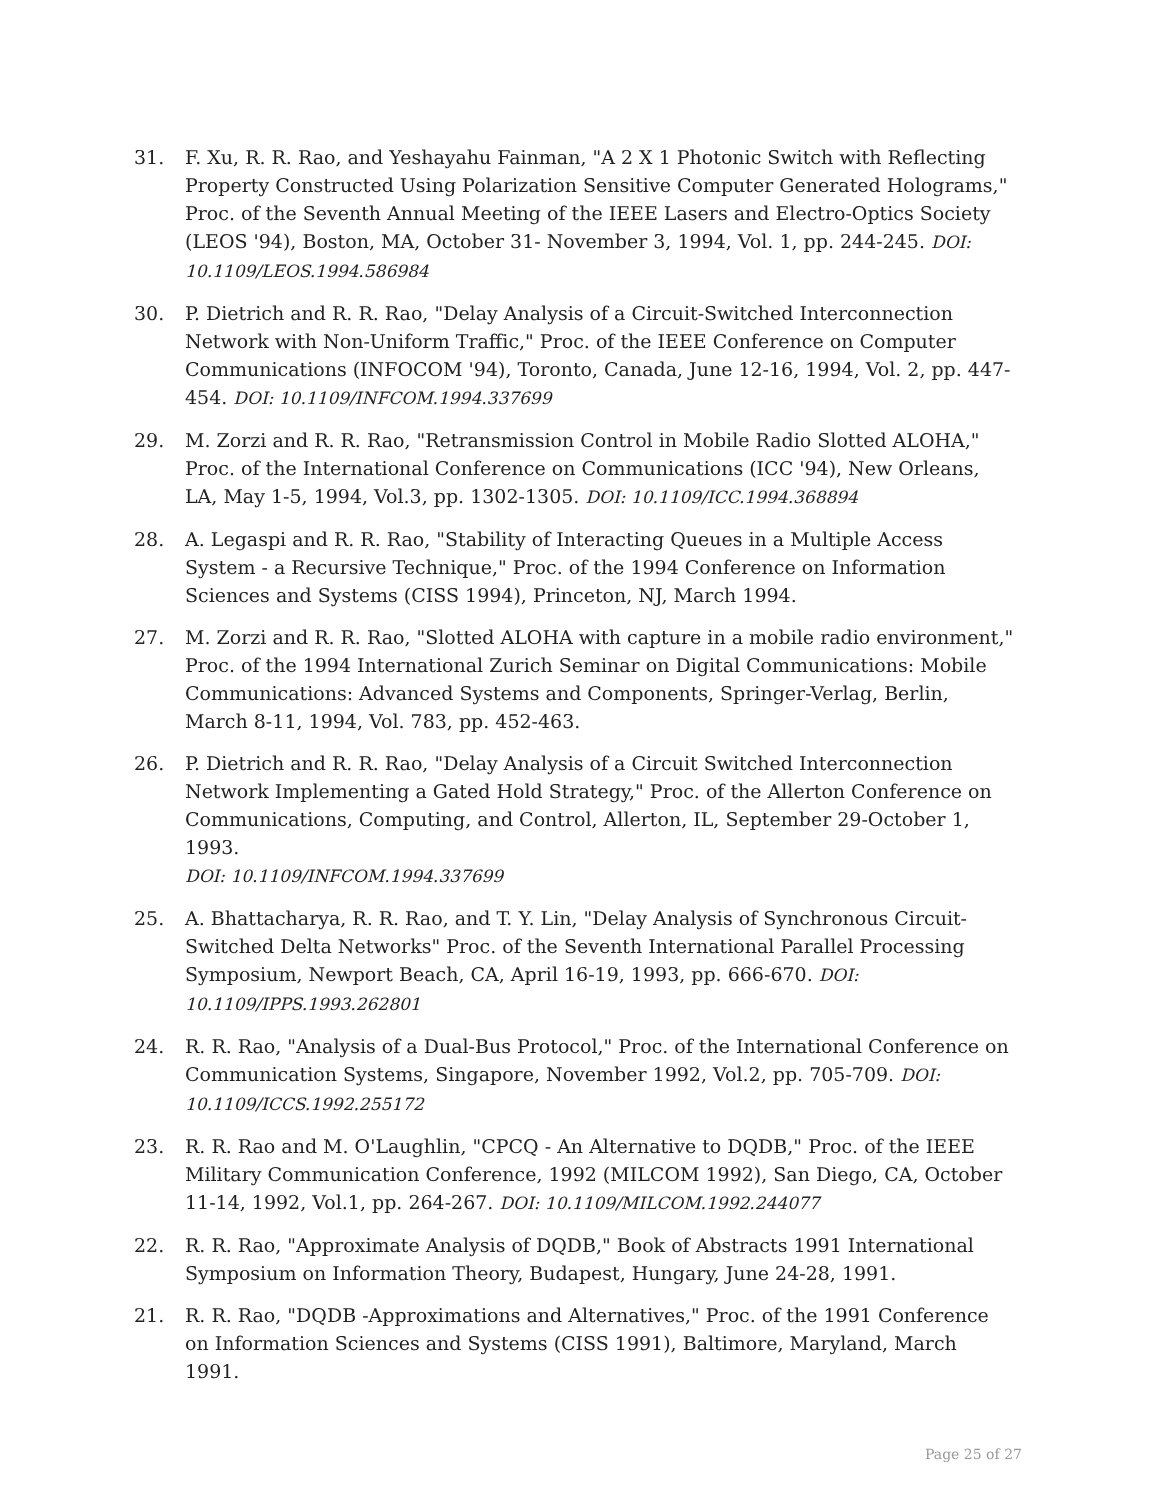31. F. Xu, R. R. Rao, and Yeshayahu Fainman, "A 2 X 1 Photonic Switch with Reflecting Property Constructed Using Polarization Sensitive Computer Generated Holograms," Proc. of the Seventh Annual Meeting of the IEEE Lasers and Electro-Optics Society (LEOS '94), Boston, MA, October 31- November 3, 1994, Vol. 1, pp. 244-245. DOI: 10.1109/LEOS.1994.586984
30. P. Dietrich and R. R. Rao, "Delay Analysis of a Circuit-Switched Interconnection Network with Non-Uniform Traffic," Proc. of the IEEE Conference on Computer Communications (INFOCOM '94), Toronto, Canada, June 12-16, 1994, Vol. 2, pp. 447-454. DOI: 10.1109/INFCOM.1994.337699
29. M. Zorzi and R. R. Rao, "Retransmission Control in Mobile Radio Slotted ALOHA," Proc. of the International Conference on Communications (ICC '94), New Orleans, LA, May 1-5, 1994, Vol.3, pp. 1302-1305. DOI: 10.1109/ICC.1994.368894
28. A. Legaspi and R. R. Rao, "Stability of Interacting Queues in a Multiple Access System - a Recursive Technique," Proc. of the 1994 Conference on Information Sciences and Systems (CISS 1994), Princeton, NJ, March 1994.
27. M. Zorzi and R. R. Rao, "Slotted ALOHA with capture in a mobile radio environment," Proc. of the 1994 International Zurich Seminar on Digital Communications: Mobile Communications: Advanced Systems and Components, Springer-Verlag, Berlin, March 8-11, 1994, Vol. 783, pp. 452-463.
26. P. Dietrich and R. R. Rao, "Delay Analysis of a Circuit Switched Interconnection Network Implementing a Gated Hold Strategy," Proc. of the Allerton Conference on Communications, Computing, and Control, Allerton, IL, September 29-October 1, 1993.
DOI: 10.1109/INFCOM.1994.337699
25. A. Bhattacharya, R. R. Rao, and T. Y. Lin, "Delay Analysis of Synchronous Circuit-Switched Delta Networks" Proc. of the Seventh International Parallel Processing Symposium, Newport Beach, CA, April 16-19, 1993, pp. 666-670. DOI: 10.1109/IPPS.1993.262801
24. R. R. Rao, "Analysis of a Dual-Bus Protocol," Proc. of the International Conference on Communication Systems, Singapore, November 1992, Vol.2, pp. 705-709. DOI: 10.1109/ICCS.1992.255172
23. R. R. Rao and M. O'Laughlin, "CPCQ - An Alternative to DQDB," Proc. of the IEEE Military Communication Conference, 1992 (MILCOM 1992), San Diego, CA, October 11-14, 1992, Vol.1, pp. 264-267. DOI: 10.1109/MILCOM.1992.244077
22. R. R. Rao, "Approximate Analysis of DQDB," Book of Abstracts 1991 International Symposium on Information Theory, Budapest, Hungary, June 24-28, 1991.
21. R. R. Rao, "DQDB -Approximations and Alternatives," Proc. of the 1991 Conference on Information Sciences and Systems (CISS 1991), Baltimore, Maryland, March 1991.
Page 25 of 27